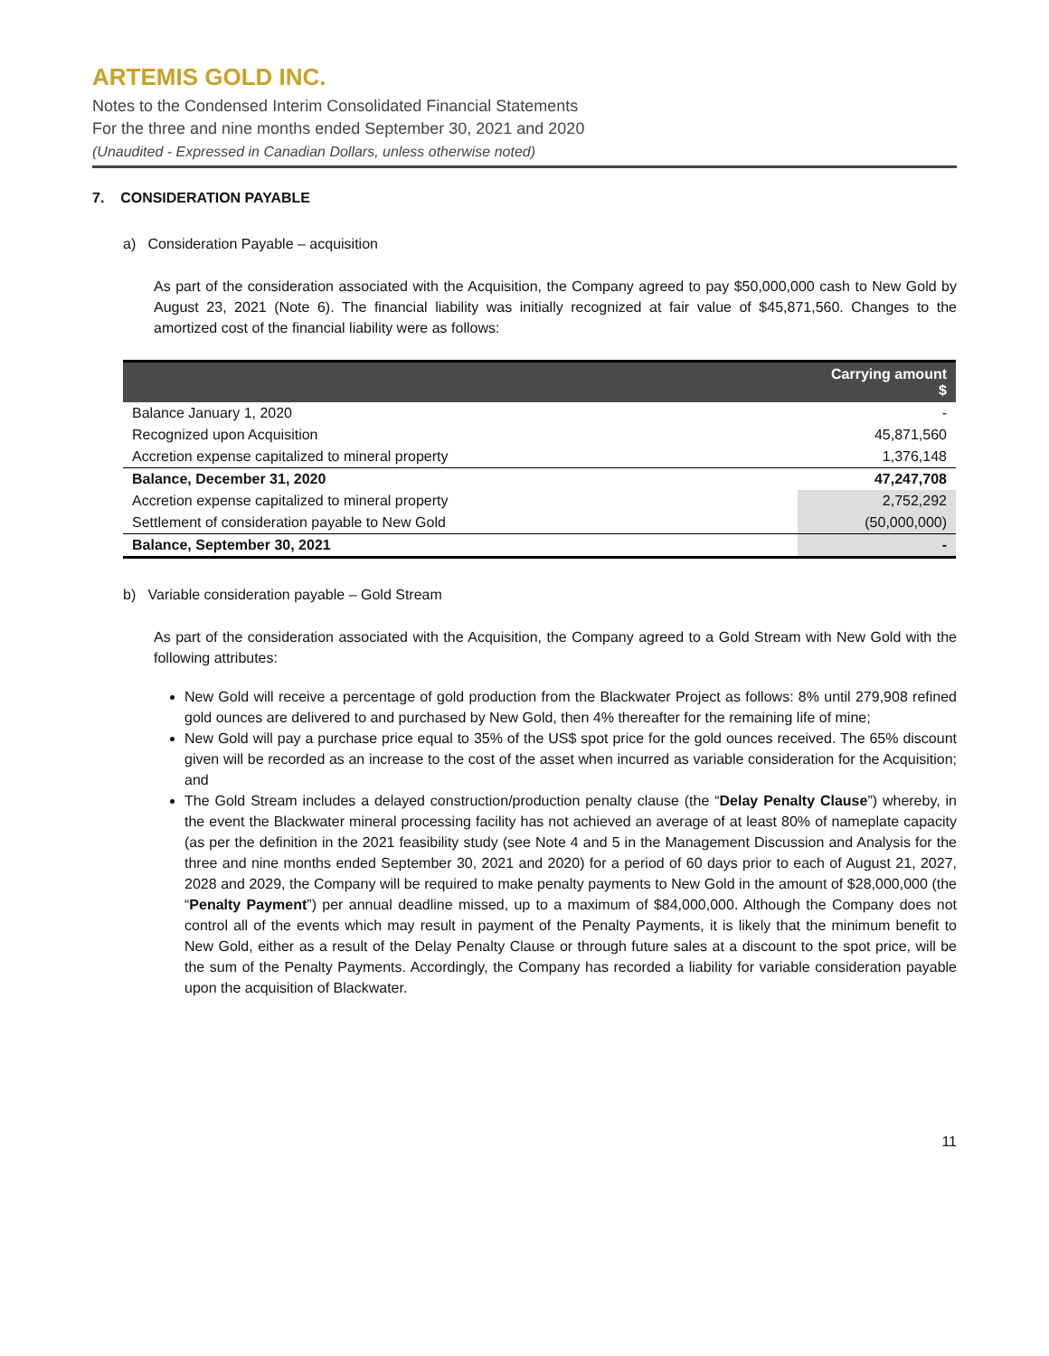ARTEMIS GOLD INC.
Notes to the Condensed Interim Consolidated Financial Statements
For the three and nine months ended September 30, 2021 and 2020
(Unaudited - Expressed in Canadian Dollars, unless otherwise noted)
7. CONSIDERATION PAYABLE
a) Consideration Payable – acquisition
As part of the consideration associated with the Acquisition, the Company agreed to pay $50,000,000 cash to New Gold by August 23, 2021 (Note 6). The financial liability was initially recognized at fair value of $45,871,560. Changes to the amortized cost of the financial liability were as follows:
| | Carrying amount $ |
| --- | --- |
| Balance January 1, 2020 | - |
| Recognized upon Acquisition | 45,871,560 |
| Accretion expense capitalized to mineral property | 1,376,148 |
| Balance, December 31, 2020 | 47,247,708 |
| Accretion expense capitalized to mineral property | 2,752,292 |
| Settlement of consideration payable to New Gold | (50,000,000) |
| Balance, September 30, 2021 | - |
b) Variable consideration payable – Gold Stream
As part of the consideration associated with the Acquisition, the Company agreed to a Gold Stream with New Gold with the following attributes:
New Gold will receive a percentage of gold production from the Blackwater Project as follows: 8% until 279,908 refined gold ounces are delivered to and purchased by New Gold, then 4% thereafter for the remaining life of mine;
New Gold will pay a purchase price equal to 35% of the US$ spot price for the gold ounces received. The 65% discount given will be recorded as an increase to the cost of the asset when incurred as variable consideration for the Acquisition; and
The Gold Stream includes a delayed construction/production penalty clause (the “Delay Penalty Clause”) whereby, in the event the Blackwater mineral processing facility has not achieved an average of at least 80% of nameplate capacity (as per the definition in the 2021 feasibility study (see Note 4 and 5 in the Management Discussion and Analysis for the three and nine months ended September 30, 2021 and 2020) for a period of 60 days prior to each of August 21, 2027, 2028 and 2029, the Company will be required to make penalty payments to New Gold in the amount of $28,000,000 (the “Penalty Payment”) per annual deadline missed, up to a maximum of $84,000,000. Although the Company does not control all of the events which may result in payment of the Penalty Payments, it is likely that the minimum benefit to New Gold, either as a result of the Delay Penalty Clause or through future sales at a discount to the spot price, will be the sum of the Penalty Payments. Accordingly, the Company has recorded a liability for variable consideration payable upon the acquisition of Blackwater.
11